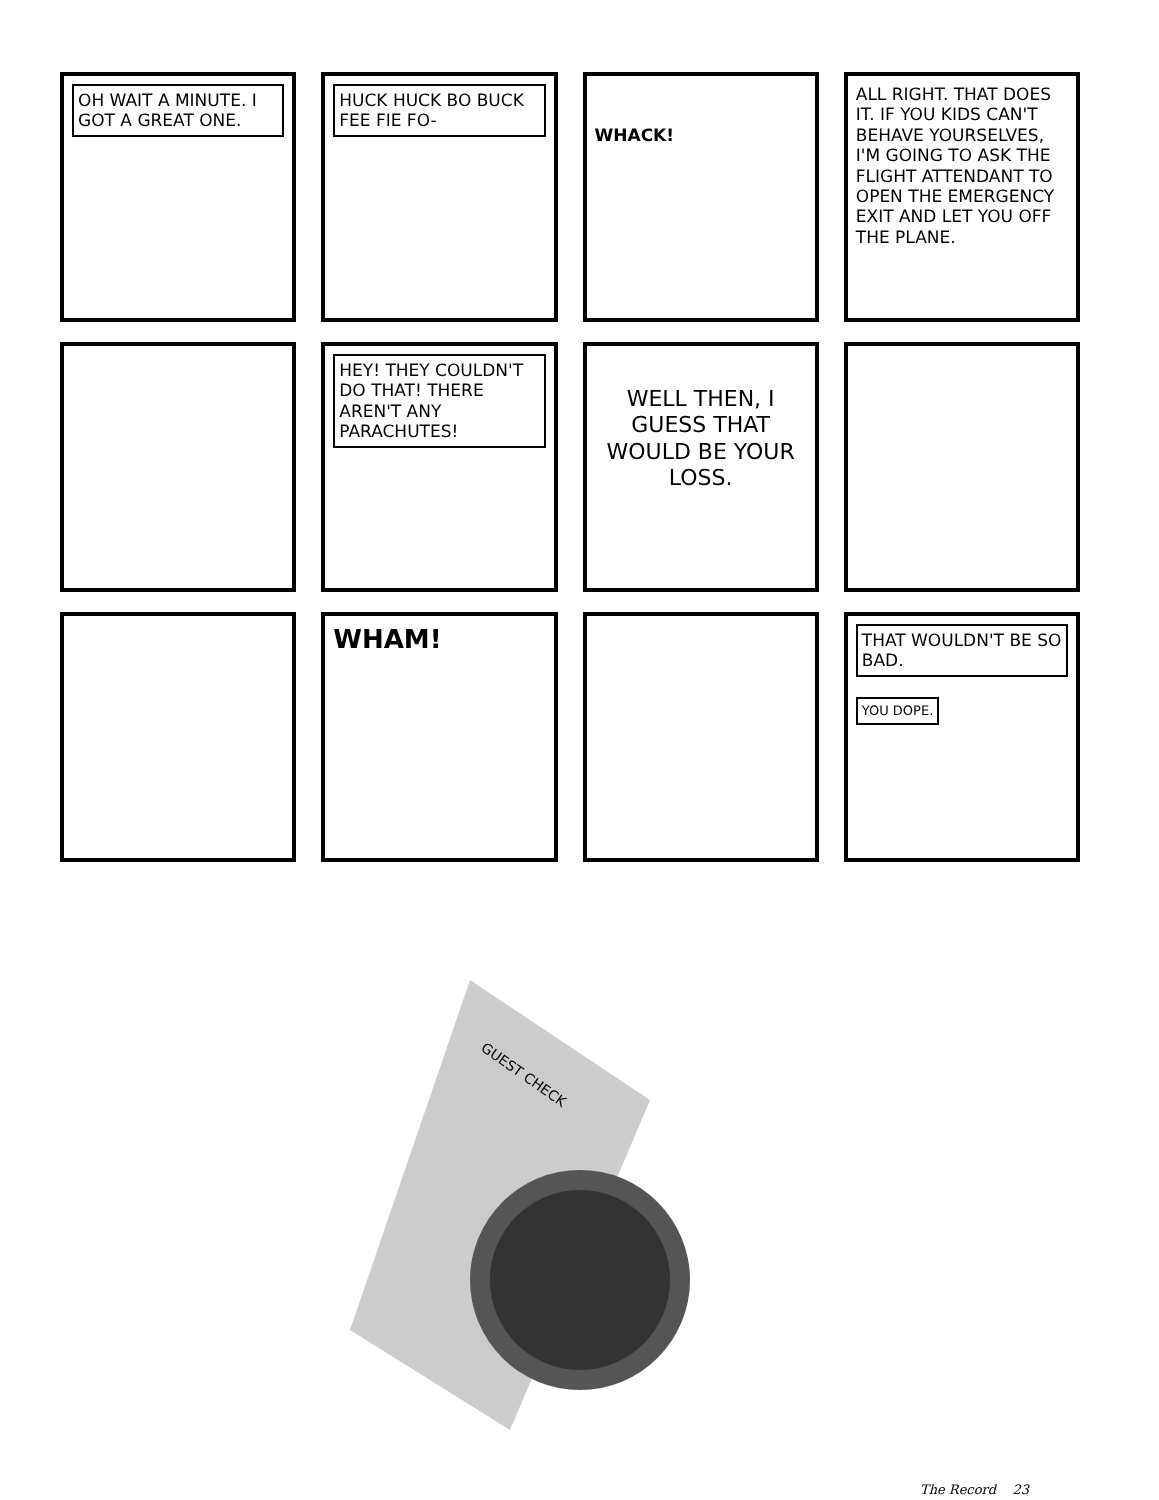OH WAIT A MINUTE. I GOT A GREAT ONE.
HUCK HUCK BO BUCK FEE FIE FO-
WHACK!
ALL RIGHT. THAT DOES IT. IF YOU KIDS CAN'T BEHAVE YOURSELVES, I'M GOING TO ASK THE FLIGHT ATTENDANT TO OPEN THE EMERGENCY EXIT AND LET YOU OFF THE PLANE.
HEY! THEY COULDN'T DO THAT! THERE AREN'T ANY PARACHUTES!
WELL THEN, I GUESS THAT WOULD BE YOUR LOSS.
WHAM!
THAT WOULDN'T BE SO BAD.
YOU DOPE.
GUEST CHECK
The Record 23